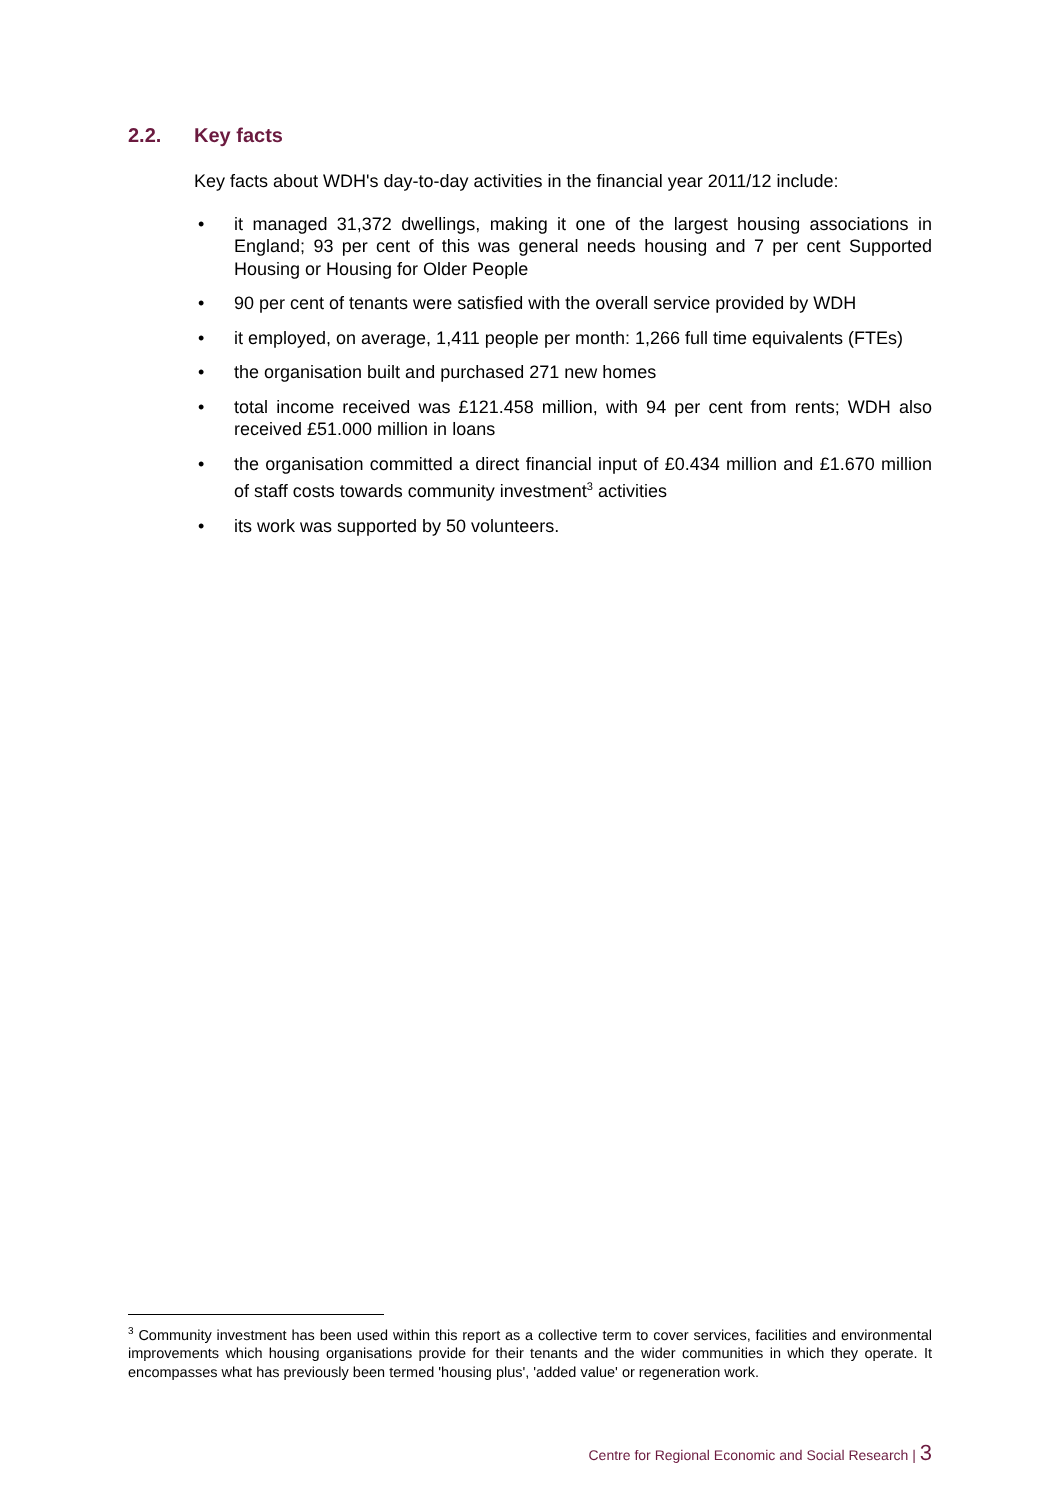2.2. Key facts
Key facts about WDH's day-to-day activities in the financial year 2011/12 include:
• it managed 31,372 dwellings, making it one of the largest housing associations in England; 93 per cent of this was general needs housing and 7 per cent Supported Housing or Housing for Older People
• 90 per cent of tenants were satisfied with the overall service provided by WDH
• it employed, on average, 1,411 people per month: 1,266 full time equivalents (FTEs)
• the organisation built and purchased 271 new homes
• total income received was £121.458 million, with 94 per cent from rents; WDH also received £51.000 million in loans
• the organisation committed a direct financial input of £0.434 million and £1.670 million of staff costs towards community investment<sup>3</sup> activities
• its work was supported by 50 volunteers.
<sup>3</sup> Community investment has been used within this report as a collective term to cover services, facilities and environmental improvements which housing organisations provide for their tenants and the wider communities in which they operate. It encompasses what has previously been termed 'housing plus', 'added value' or regeneration work.
Centre for Regional Economic and Social Research | 3